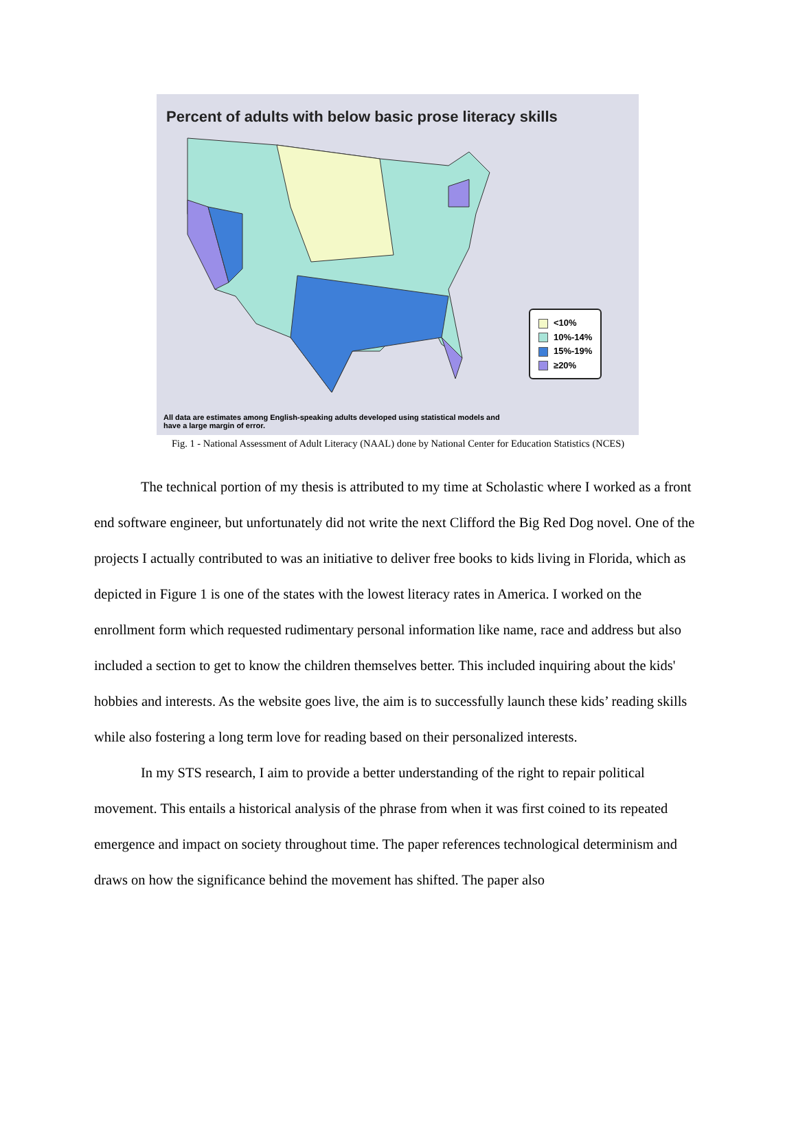Percent of adults with below basic prose literacy skills
<10%
10%-14%
15%-19%
≥20%
All data are estimates among English-speaking adults developed using statistical models and
have a large margin of error.
Fig. 1 - National Assessment of Adult Literacy (NAAL) done by National Center for Education Statistics (NCES)
The technical portion of my thesis is attributed to my time at Scholastic where I worked as a front end software engineer, but unfortunately did not write the next Clifford the Big Red Dog novel. One of the projects I actually contributed to was an initiative to deliver free books to kids living in Florida, which as depicted in Figure 1 is one of the states with the lowest literacy rates in America. I worked on the enrollment form which requested rudimentary personal information like name, race and address but also included a section to get to know the children themselves better. This included inquiring about the kids' hobbies and interests. As the website goes live, the aim is to successfully launch these kids’ reading skills while also fostering a long term love for reading based on their personalized interests.
In my STS research, I aim to provide a better understanding of the right to repair political movement. This entails a historical analysis of the phrase from when it was first coined to its repeated emergence and impact on society throughout time. The paper references technological determinism and draws on how the significance behind the movement has shifted. The paper also